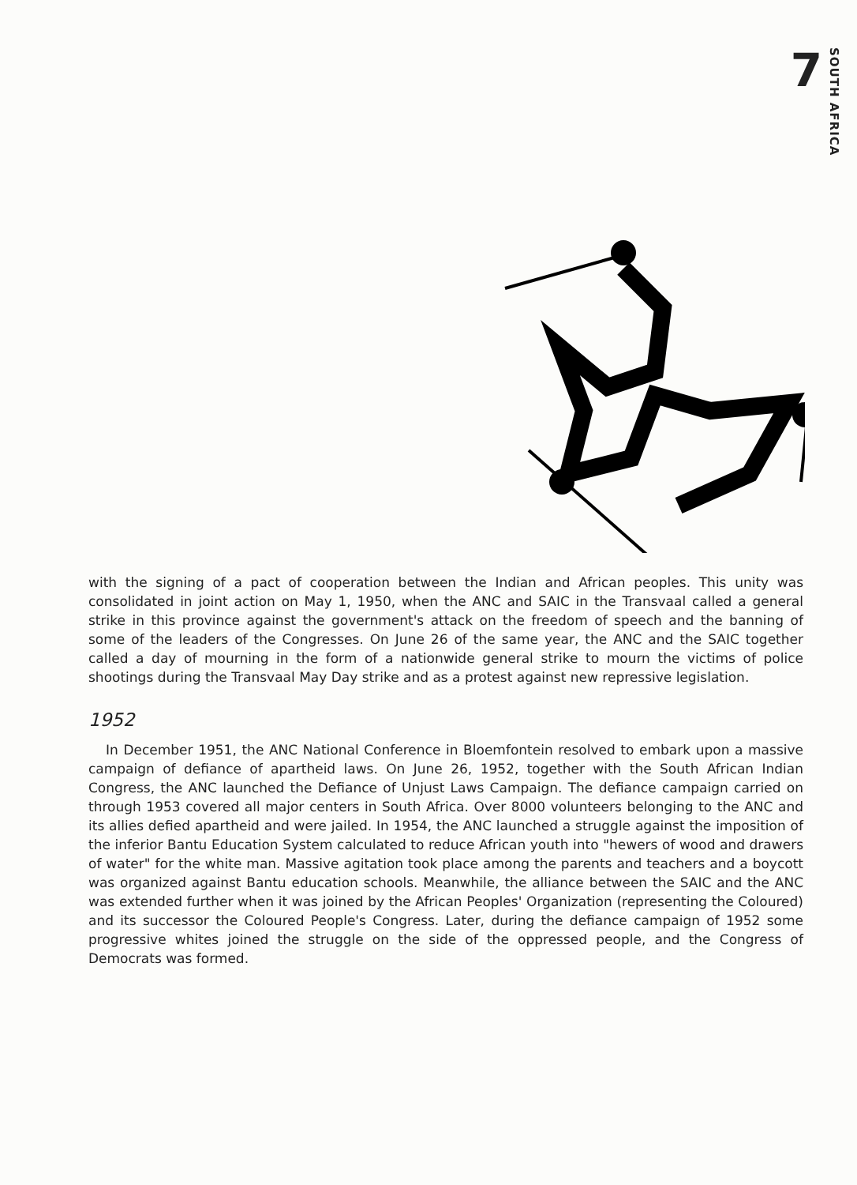7
SOUTH AFRICA
with the signing of a pact of cooperation between the Indian and African peoples. This unity was consolidated in joint action on May 1, 1950, when the ANC and SAIC in the Transvaal called a general strike in this province against the government's attack on the freedom of speech and the banning of some of the leaders of the Congresses. On June 26 of the same year, the ANC and the SAIC together called a day of mourning in the form of a nationwide general strike to mourn the victims of police shootings during the Transvaal May Day strike and as a protest against new repressive legislation.
1952
In December 1951, the ANC National Conference in Bloemfontein resolved to embark upon a massive campaign of defiance of apartheid laws. On June 26, 1952, together with the South African Indian Congress, the ANC launched the Defiance of Unjust Laws Campaign. The defiance campaign carried on through 1953 covered all major centers in South Africa. Over 8000 volunteers belonging to the ANC and its allies defied apartheid and were jailed. In 1954, the ANC launched a struggle against the imposition of the inferior Bantu Education System calculated to reduce African youth into "hewers of wood and drawers of water" for the white man. Massive agitation took place among the parents and teachers and a boycott was organized against Bantu education schools. Meanwhile, the alliance between the SAIC and the ANC was extended further when it was joined by the African Peoples' Organization (representing the Coloured) and its successor the Coloured People's Congress. Later, during the defiance campaign of 1952 some progressive whites joined the struggle on the side of the oppressed people, and the Congress of Democrats was formed.